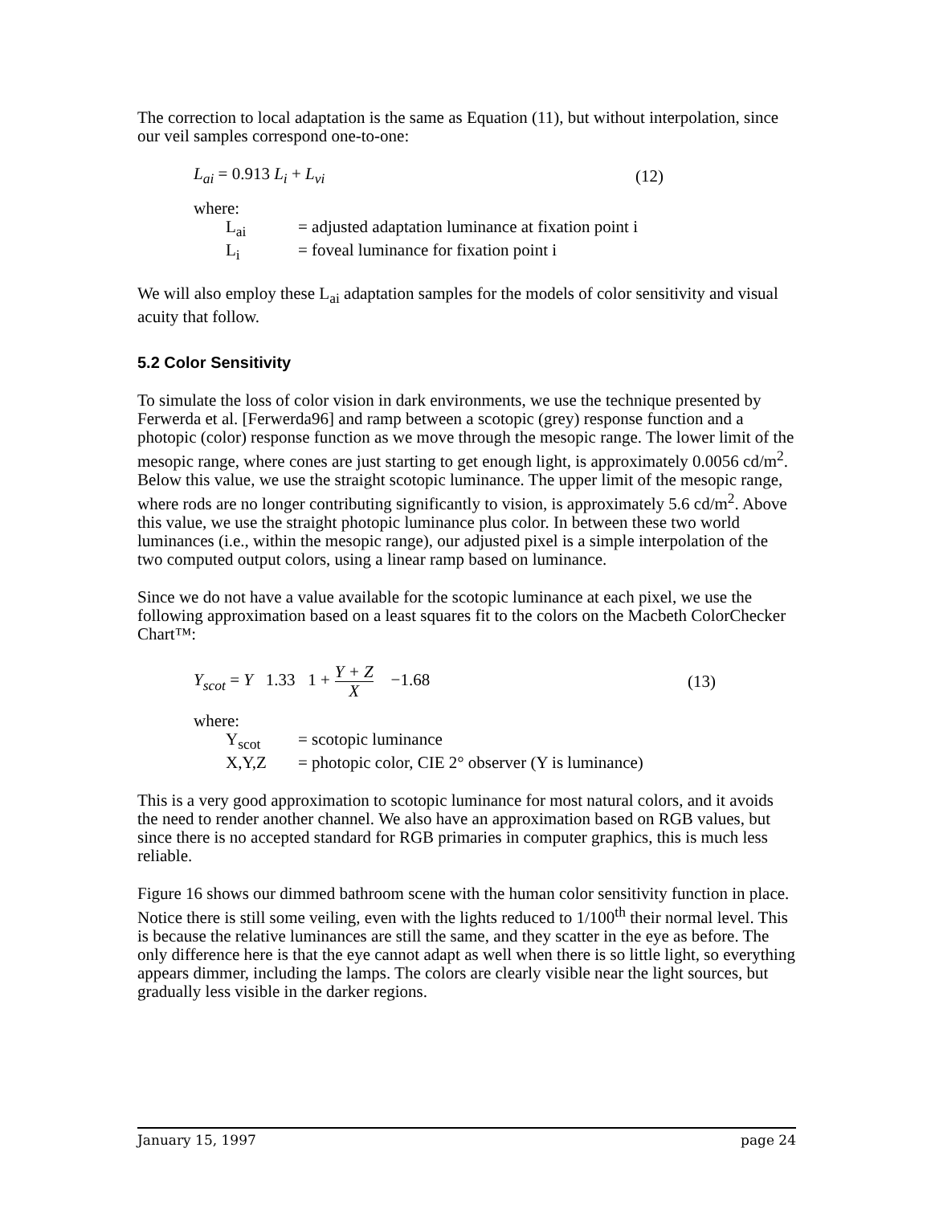The correction to local adaptation is the same as Equation (11), but without interpolation, since our veil samples correspond one-to-one:
L<sub>ai</sub> = 0.913 L<sub>i</sub> + L<sub>vi</sub> (12)
where:
L<sub>ai</sub> = adjusted adaptation luminance at fixation point i
L<sub>i</sub> = foveal luminance for fixation point i
We will also employ these L<sub>ai</sub> adaptation samples for the models of color sensitivity and visual acuity that follow.
5.2 Color Sensitivity
To simulate the loss of color vision in dark environments, we use the technique presented by Ferwerda et al. [Ferwerda96] and ramp between a scotopic (grey) response function and a photopic (color) response function as we move through the mesopic range. The lower limit of the mesopic range, where cones are just starting to get enough light, is approximately 0.0056 cd/m<sup>2</sup>. Below this value, we use the straight scotopic luminance. The upper limit of the mesopic range, where rods are no longer contributing significantly to vision, is approximately 5.6 cd/m<sup>2</sup>. Above this value, we use the straight photopic luminance plus color. In between these two world luminances (i.e., within the mesopic range), our adjusted pixel is a simple interpolation of the two computed output colors, using a linear ramp based on luminance.
Since we do not have a value available for the scotopic luminance at each pixel, we use the following approximation based on a least squares fit to the colors on the Macbeth ColorChecker Chart™:
Y<sub>scot</sub> = Y 1.33 1 + Y + Z X −1.68 (13)
where:
Y<sub>scot</sub> = scotopic luminance
X,Y,Z = photopic color, CIE 2° observer (Y is luminance)
This is a very good approximation to scotopic luminance for most natural colors, and it avoids the need to render another channel. We also have an approximation based on RGB values, but since there is no accepted standard for RGB primaries in computer graphics, this is much less reliable.
Figure 16 shows our dimmed bathroom scene with the human color sensitivity function in place. Notice there is still some veiling, even with the lights reduced to 1/100<sup>th</sup> their normal level. This is because the relative luminances are still the same, and they scatter in the eye as before. The only difference here is that the eye cannot adapt as well when there is so little light, so everything appears dimmer, including the lamps. The colors are clearly visible near the light sources, but gradually less visible in the darker regions.
January 15, 1997 page 24